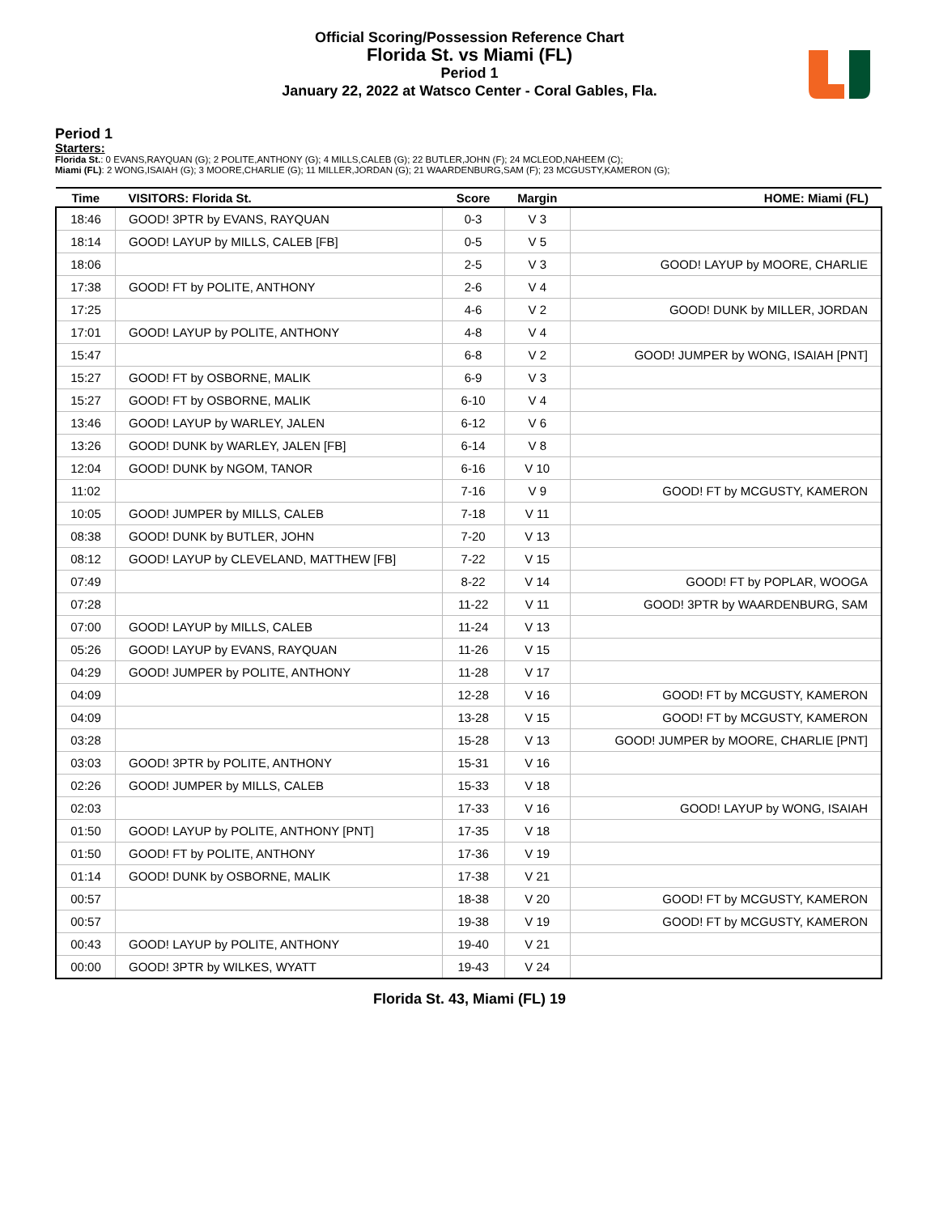Official Scoring/Possession Reference Chart
Florida St. vs Miami (FL)
Period 1
January 22, 2022 at Watsco Center - Coral Gables, Fla.
Period 1
Starters:
Florida St.: 0 EVANS,RAYQUAN (G); 2 POLITE,ANTHONY (G); 4 MILLS,CALEB (G); 22 BUTLER,JOHN (F); 24 MCLEOD,NAHEEM (C);
Miami (FL): 2 WONG,ISAIAH (G); 3 MOORE,CHARLIE (G); 11 MILLER,JORDAN (G); 21 WAARDENBURG,SAM (F); 23 MCGUSTY,KAMERON (G);
| Time | VISITORS: Florida St. | Score | Margin | HOME: Miami (FL) |
| --- | --- | --- | --- | --- |
| 18:46 | GOOD! 3PTR by EVANS, RAYQUAN | 0-3 | V 3 | |
| 18:14 | GOOD! LAYUP by MILLS, CALEB [FB] | 0-5 | V 5 | |
| 18:06 | | 2-5 | V 3 | GOOD! LAYUP by MOORE, CHARLIE |
| 17:38 | GOOD! FT by POLITE, ANTHONY | 2-6 | V 4 | |
| 17:25 | | 4-6 | V 2 | GOOD! DUNK by MILLER, JORDAN |
| 17:01 | GOOD! LAYUP by POLITE, ANTHONY | 4-8 | V 4 | |
| 15:47 | | 6-8 | V 2 | GOOD! JUMPER by WONG, ISAIAH [PNT] |
| 15:27 | GOOD! FT by OSBORNE, MALIK | 6-9 | V 3 | |
| 15:27 | GOOD! FT by OSBORNE, MALIK | 6-10 | V 4 | |
| 13:46 | GOOD! LAYUP by WARLEY, JALEN | 6-12 | V 6 | |
| 13:26 | GOOD! DUNK by WARLEY, JALEN [FB] | 6-14 | V 8 | |
| 12:04 | GOOD! DUNK by NGOM, TANOR | 6-16 | V 10 | |
| 11:02 | | 7-16 | V 9 | GOOD! FT by MCGUSTY, KAMERON |
| 10:05 | GOOD! JUMPER by MILLS, CALEB | 7-18 | V 11 | |
| 08:38 | GOOD! DUNK by BUTLER, JOHN | 7-20 | V 13 | |
| 08:12 | GOOD! LAYUP by CLEVELAND, MATTHEW [FB] | 7-22 | V 15 | |
| 07:49 | | 8-22 | V 14 | GOOD! FT by POPLAR, WOOGA |
| 07:28 | | 11-22 | V 11 | GOOD! 3PTR by WAARDENBURG, SAM |
| 07:00 | GOOD! LAYUP by MILLS, CALEB | 11-24 | V 13 | |
| 05:26 | GOOD! LAYUP by EVANS, RAYQUAN | 11-26 | V 15 | |
| 04:29 | GOOD! JUMPER by POLITE, ANTHONY | 11-28 | V 17 | |
| 04:09 | | 12-28 | V 16 | GOOD! FT by MCGUSTY, KAMERON |
| 04:09 | | 13-28 | V 15 | GOOD! FT by MCGUSTY, KAMERON |
| 03:28 | | 15-28 | V 13 | GOOD! JUMPER by MOORE, CHARLIE [PNT] |
| 03:03 | GOOD! 3PTR by POLITE, ANTHONY | 15-31 | V 16 | |
| 02:26 | GOOD! JUMPER by MILLS, CALEB | 15-33 | V 18 | |
| 02:03 | | 17-33 | V 16 | GOOD! LAYUP by WONG, ISAIAH |
| 01:50 | GOOD! LAYUP by POLITE, ANTHONY [PNT] | 17-35 | V 18 | |
| 01:50 | GOOD! FT by POLITE, ANTHONY | 17-36 | V 19 | |
| 01:14 | GOOD! DUNK by OSBORNE, MALIK | 17-38 | V 21 | |
| 00:57 | | 18-38 | V 20 | GOOD! FT by MCGUSTY, KAMERON |
| 00:57 | | 19-38 | V 19 | GOOD! FT by MCGUSTY, KAMERON |
| 00:43 | GOOD! LAYUP by POLITE, ANTHONY | 19-40 | V 21 | |
| 00:00 | GOOD! 3PTR by WILKES, WYATT | 19-43 | V 24 | |
Florida St. 43, Miami (FL) 19